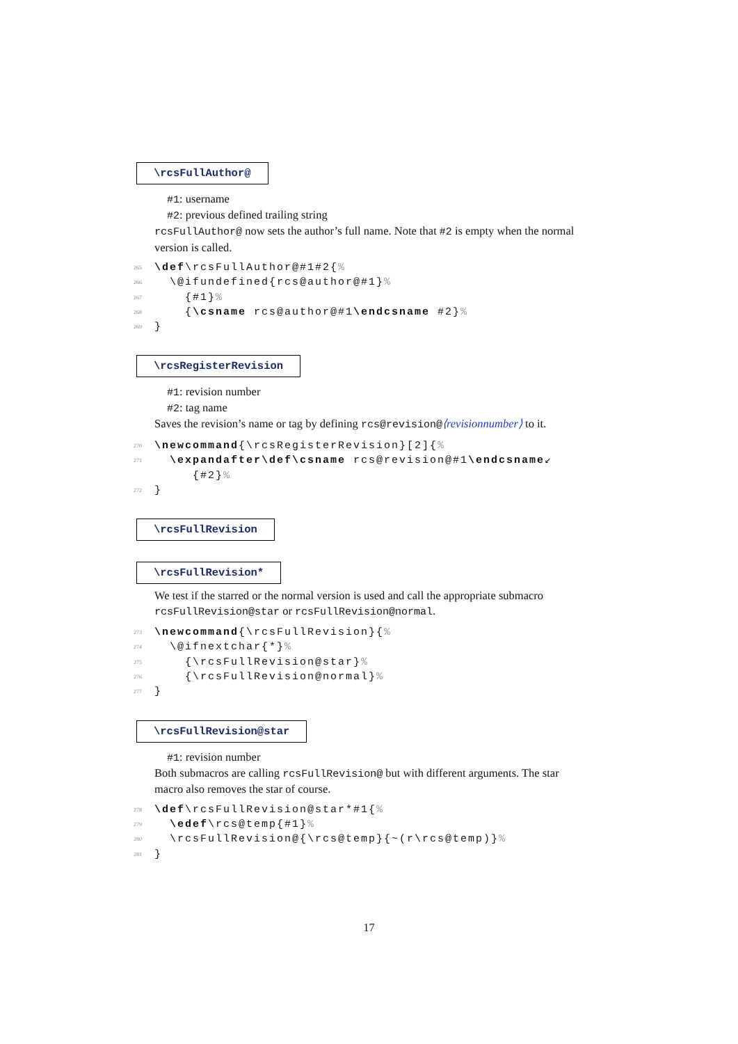\rcsFullAuthor@
#1: username
#2: previous defined trailing string
rcsFullAuthor@ now sets the author’s full name. Note that #2 is empty when the normal version is called.
265 \def\rcsFullAuthor@#1#2{%
266 \@ifundefined{rcs@author@#1}%
267 {#1}%
268 {\csname rcs@author@#1\endcsname #2}%
269 }
\rcsRegisterRevision
#1: revision number
#2: tag name
Saves the revision’s name or tag by defining rcs@revision@⟨revisionnumber⟩ to it.
270 \newcommand{\rcsRegisterRevision}[2]{%
271 \expandafter\def\csname rcs@revision@#1\endcsname↙
{#2}%
272 }
\rcsFullRevision
\rcsFullRevision*
We test if the starred or the normal version is used and call the appropriate submacro rcsFullRevision@star or rcsFullRevision@normal.
273 \newcommand{\rcsFullRevision}{%
274 \@ifnextchar{*}%
275 {\rcsFullRevision@star}%
276 {\rcsFullRevision@normal}%
277 }
\rcsFullRevision@star
#1: revision number
Both submacros are calling rcsFullRevision@ but with different arguments. The star macro also removes the star of course.
278 \def\rcsFullRevision@star*#1{%
279 \edef\rcs@temp{#1}%
280 \rcsFullRevision@{\rcs@temp}{~(r\rcs@temp)}%
281 }
17